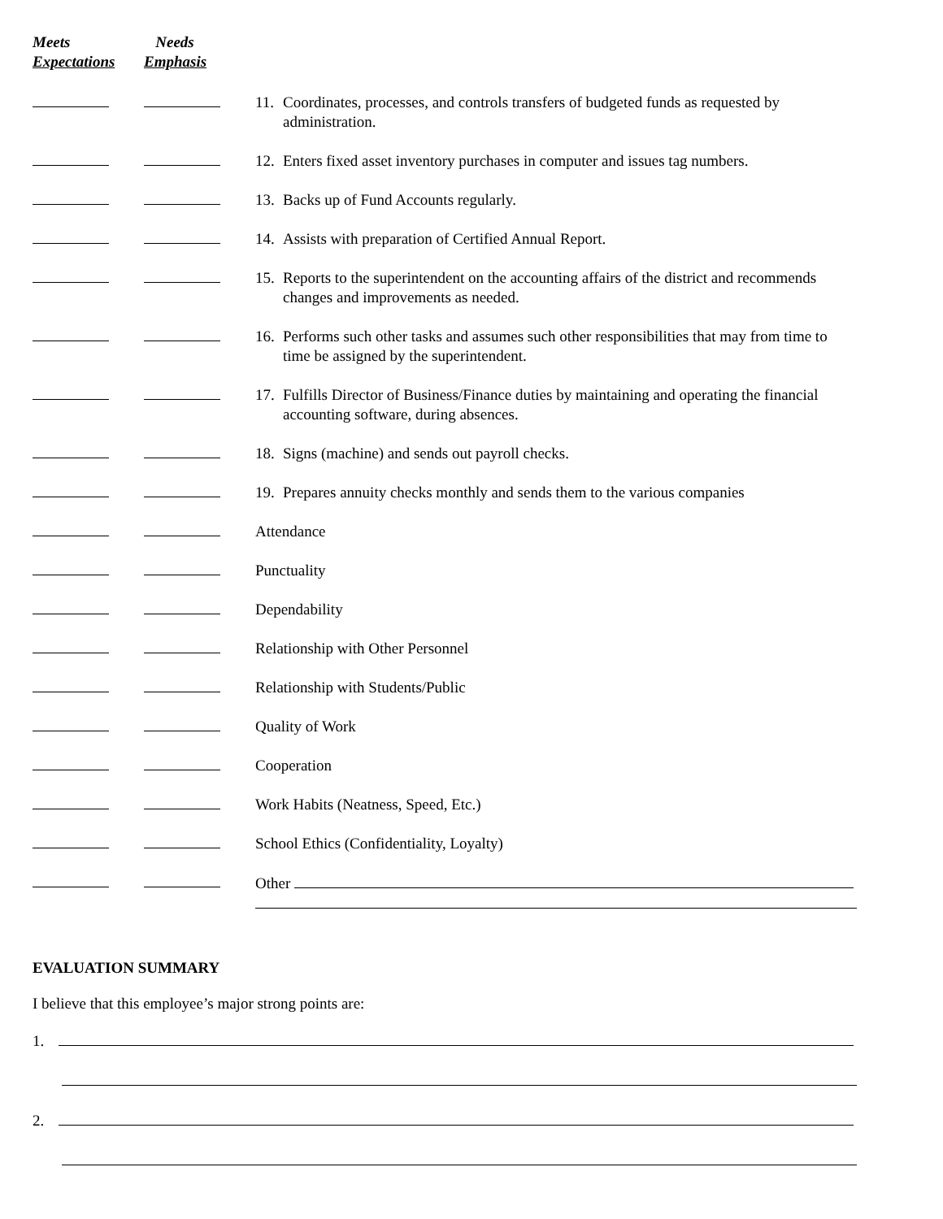Meets
Expectations
Needs
Emphasis
11. Coordinates, processes, and controls transfers of budgeted funds as requested by
administration.
12. Enters fixed asset inventory purchases in computer and issues tag numbers.
13. Backs up of Fund Accounts regularly.
14. Assists with preparation of Certified Annual Report.
15. Reports to the superintendent on the accounting affairs of the district and recommends
changes and improvements as needed.
16. Performs such other tasks and assumes such other responsibilities that may from time to
time be assigned by the superintendent.
17. Fulfills Director of Business/Finance duties by maintaining and operating the financial
accounting software, during absences.
18. Signs (machine) and sends out payroll checks.
19. Prepares annuity checks monthly and sends them to the various companies
Attendance
Punctuality
Dependability
Relationship with Other Personnel
Relationship with Students/Public
Quality of Work
Cooperation
Work Habits (Neatness, Speed, Etc.)
School Ethics (Confidentiality, Loyalty)
Other
EVALUATION SUMMARY
I believe that this employee’s major strong points are:
1.
2.